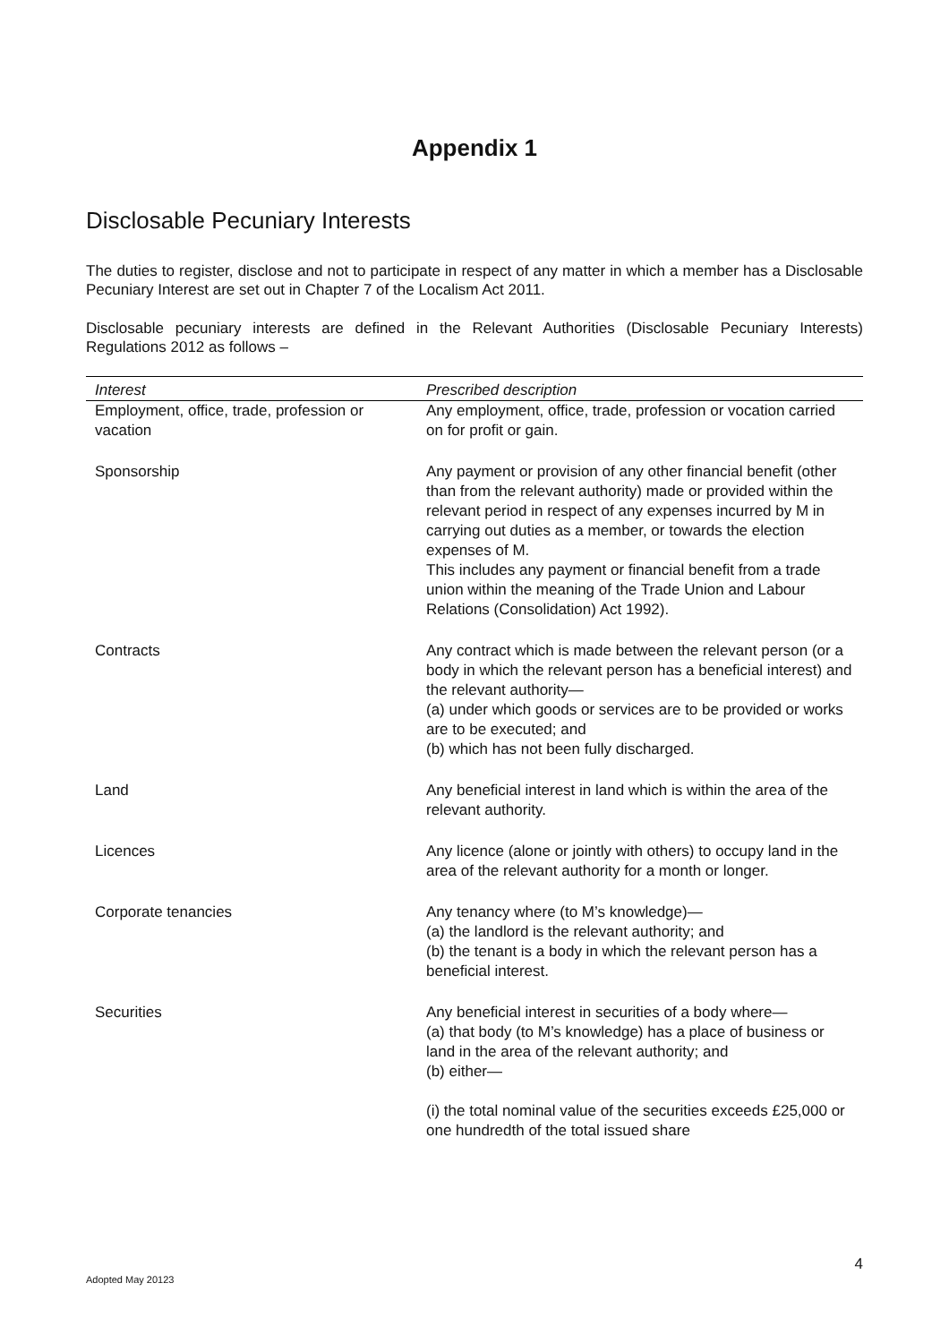Appendix 1
Disclosable Pecuniary Interests
The duties to register, disclose and not to participate in respect of any matter in which a member has a Disclosable Pecuniary Interest are set out in Chapter 7 of the Localism Act 2011.
Disclosable pecuniary interests are defined in the Relevant Authorities (Disclosable Pecuniary Interests) Regulations 2012 as follows –
| Interest | Prescribed description |
| --- | --- |
| Employment, office, trade, profession or vacation | Any employment, office, trade, profession or vocation carried on for profit or gain. |
| Sponsorship | Any payment or provision of any other financial benefit (other than from the relevant authority) made or provided within the relevant period in respect of any expenses incurred by M in carrying out duties as a member, or towards the election expenses of M. This includes any payment or financial benefit from a trade union within the meaning of the Trade Union and Labour Relations (Consolidation) Act 1992). |
| Contracts | Any contract which is made between the relevant person (or a body in which the relevant person has a beneficial interest) and the relevant authority— (a) under which goods or services are to be provided or works are to be executed; and (b) which has not been fully discharged. |
| Land | Any beneficial interest in land which is within the area of the relevant authority. |
| Licences | Any licence (alone or jointly with others) to occupy land in the area of the relevant authority for a month or longer. |
| Corporate tenancies | Any tenancy where (to M’s knowledge)— (a) the landlord is the relevant authority; and (b) the tenant is a body in which the relevant person has a beneficial interest. |
| Securities | Any beneficial interest in securities of a body where— (a) that body (to M’s knowledge) has a place of business or land in the area of the relevant authority; and (b) either— (i) the total nominal value of the securities exceeds £25,000 or one hundredth of the total issued share |
4
Adopted May 20123